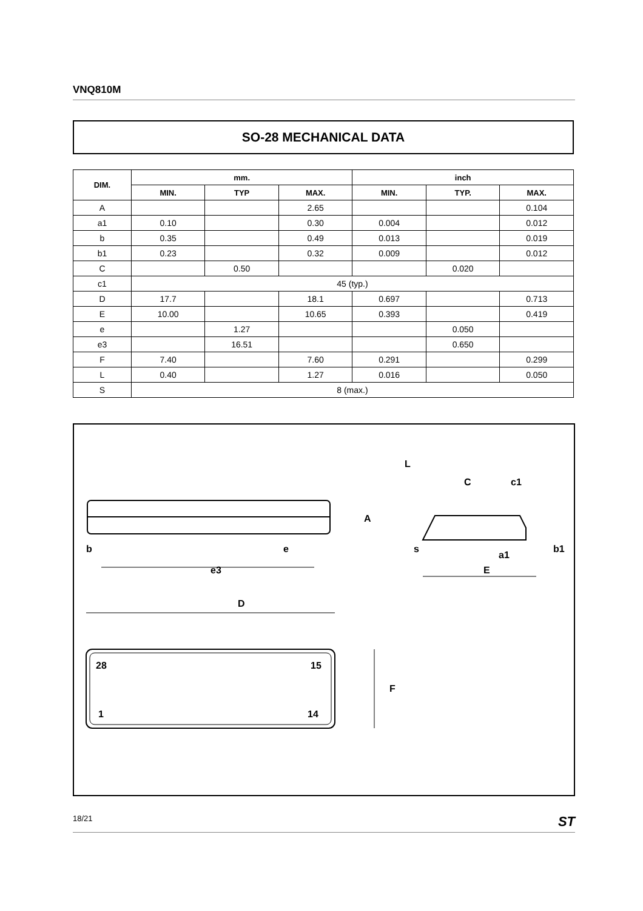VNQ810M
SO-28 MECHANICAL DATA
| DIM. | mm. | | | inch | | |
| --- | --- | --- | --- | --- | --- | --- |
| | MIN. | TYP | MAX. | MIN. | TYP. | MAX. |
| A | | | 2.65 | | | 0.104 |
| a1 | 0.10 | | 0.30 | 0.004 | | 0.012 |
| b | 0.35 | | 0.49 | 0.013 | | 0.019 |
| b1 | 0.23 | | 0.32 | 0.009 | | 0.012 |
| C | | 0.50 | | | 0.020 | |
| c1 | 45 (typ.) | | | | | |
| D | 17.7 | | 18.1 | 0.697 | | 0.713 |
| E | 10.00 | | 10.65 | 0.393 | | 0.419 |
| e | | 1.27 | | | 0.050 | |
| e3 | | 16.51 | | | 0.650 | |
| F | 7.40 | | 7.60 | 0.291 | | 0.299 |
| L | 0.40 | | 1.27 | 0.016 | | 0.050 |
| S | 8 (max.) | | | | | |
b
e
e3
A
L
C
c1
s
E
a1
b1
D
28
15
1
14
F
18/21 ST